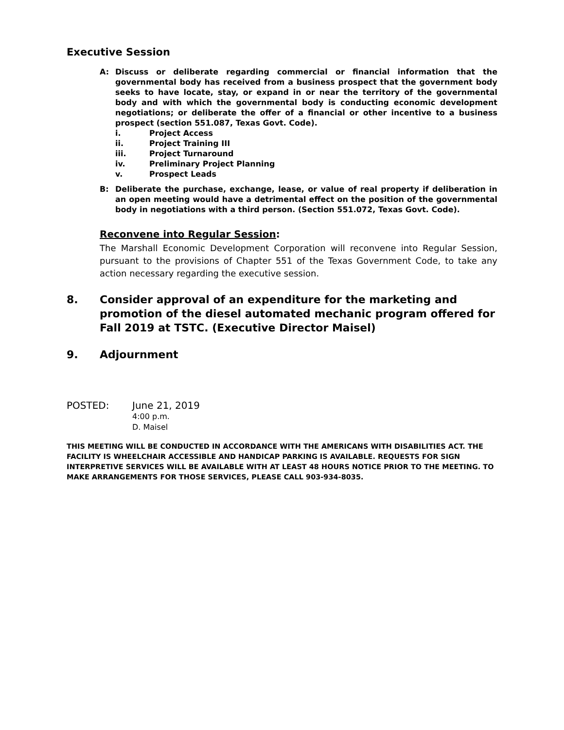Executive Session
A: Discuss or deliberate regarding commercial or financial information that the governmental body has received from a business prospect that the government body seeks to have locate, stay, or expand in or near the territory of the governmental body and with which the governmental body is conducting economic development negotiations; or deliberate the offer of a financial or other incentive to a business prospect (section 551.087, Texas Govt. Code).
i. Project Access
ii. Project Training III
iii. Project Turnaround
iv. Preliminary Project Planning
v. Prospect Leads
B: Deliberate the purchase, exchange, lease, or value of real property if deliberation in an open meeting would have a detrimental effect on the position of the governmental body in negotiations with a third person. (Section 551.072, Texas Govt. Code).
Reconvene into Regular Session:
The Marshall Economic Development Corporation will reconvene into Regular Session, pursuant to the provisions of Chapter 551 of the Texas Government Code, to take any action necessary regarding the executive session.
8. Consider approval of an expenditure for the marketing and promotion of the diesel automated mechanic program offered for Fall 2019 at TSTC. (Executive Director Maisel)
9. Adjournment
POSTED: June 21, 2019
4:00 p.m.
D. Maisel
THIS MEETING WILL BE CONDUCTED IN ACCORDANCE WITH THE AMERICANS WITH DISABILITIES ACT. THE FACILITY IS WHEELCHAIR ACCESSIBLE AND HANDICAP PARKING IS AVAILABLE. REQUESTS FOR SIGN INTERPRETIVE SERVICES WILL BE AVAILABLE WITH AT LEAST 48 HOURS NOTICE PRIOR TO THE MEETING. TO MAKE ARRANGEMENTS FOR THOSE SERVICES, PLEASE CALL 903-934-8035.